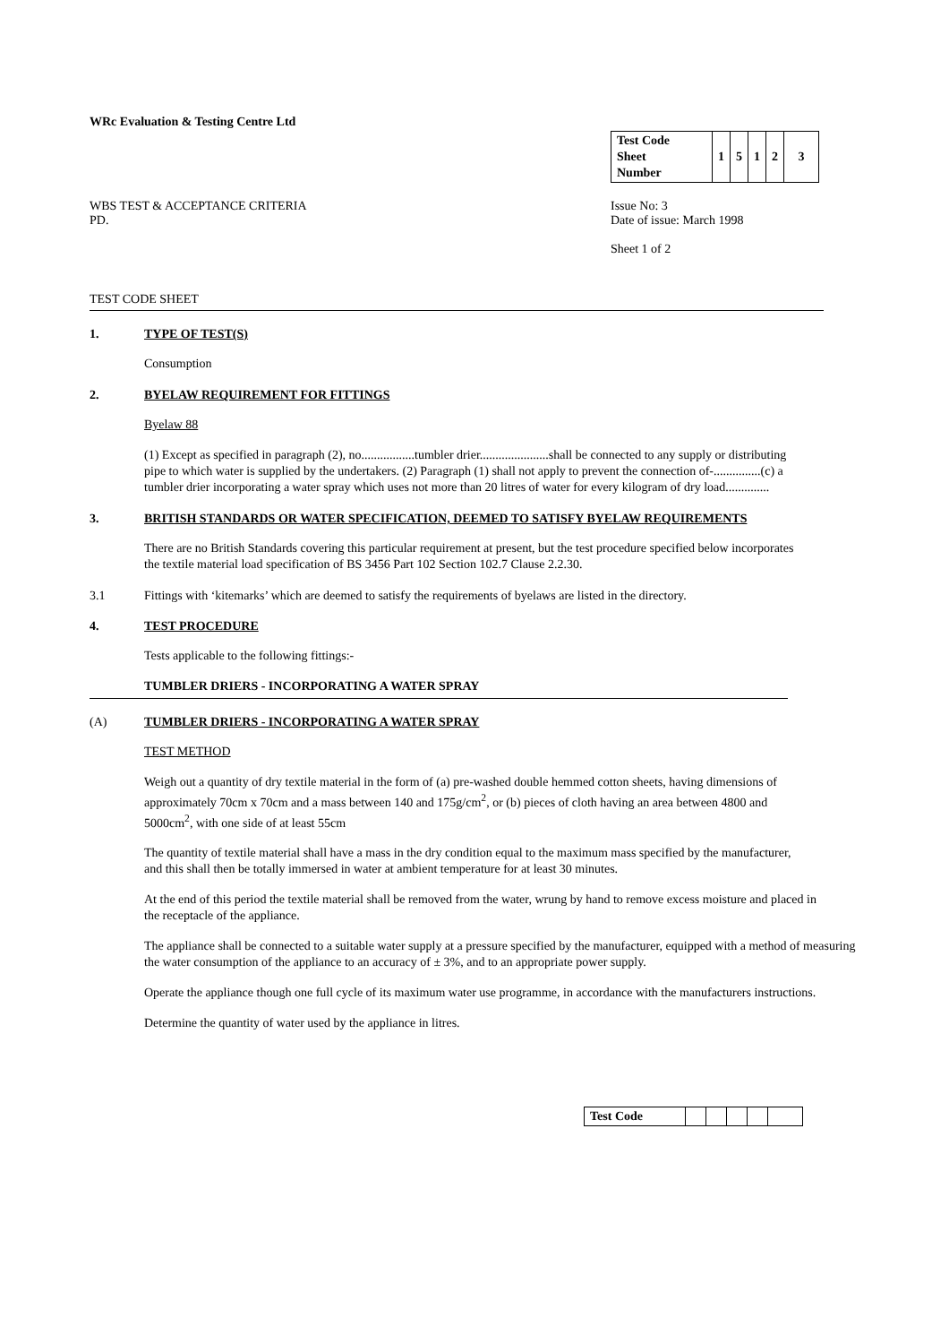WRc Evaluation & Testing Centre Ltd
WBS TEST & ACCEPTANCE CRITERIA
PD.
| Test Code Sheet Number | 1 | 5 | 1 | 2 | 3 |
Issue No: 3
Date of issue: March 1998
Sheet 1 of 2
TEST CODE SHEET
1. TYPE OF TEST(S)
Consumption
2. BYELAW REQUIREMENT FOR FITTINGS
Byelaw 88
(1) Except as specified in paragraph (2), no.................tumbler drier......................shall be connected to any supply or distributing pipe to which water is supplied by the undertakers. (2) Paragraph (1) shall not apply to prevent the connection of-...............(c) a tumbler drier incorporating a water spray which uses not more than 20 litres of water for every kilogram of dry load..............
3. BRITISH STANDARDS OR WATER SPECIFICATION, DEEMED TO SATISFY BYELAW REQUIREMENTS
There are no British Standards covering this particular requirement at present, but the test procedure specified below incorporates the textile material load specification of BS 3456 Part 102 Section 102.7 Clause 2.2.30.
3.1 Fittings with ‘kitemarks’ which are deemed to satisfy the requirements of byelaws are listed in the directory.
4. TEST PROCEDURE
Tests applicable to the following fittings:-
TUMBLER DRIERS - INCORPORATING A WATER SPRAY
(A) TUMBLER DRIERS - INCORPORATING A WATER SPRAY
TEST METHOD
Weigh out a quantity of dry textile material in the form of (a) pre-washed double hemmed cotton sheets, having dimensions of approximately 70cm x 70cm and a mass between 140 and 175g/cm<sup>2</sup>, or (b) pieces of cloth having an area between 4800 and 5000cm<sup>2</sup>, with one side of at least 55cm
The quantity of textile material shall have a mass in the dry condition equal to the maximum mass specified by the manufacturer, and this shall then be totally immersed in water at ambient temperature for at least 30 minutes.
At the end of this period the textile material shall be removed from the water, wrung by hand to remove excess moisture and placed in the receptacle of the appliance.
The appliance shall be connected to a suitable water supply at a pressure specified by the manufacturer, equipped with a method of measuring the water consumption of the appliance to an accuracy of ± 3%, and to an appropriate power supply.
Operate the appliance though one full cycle of its maximum water use programme, in accordance with the manufacturers instructions.
Determine the quantity of water used by the appliance in litres.
| Test Code | | | | | |